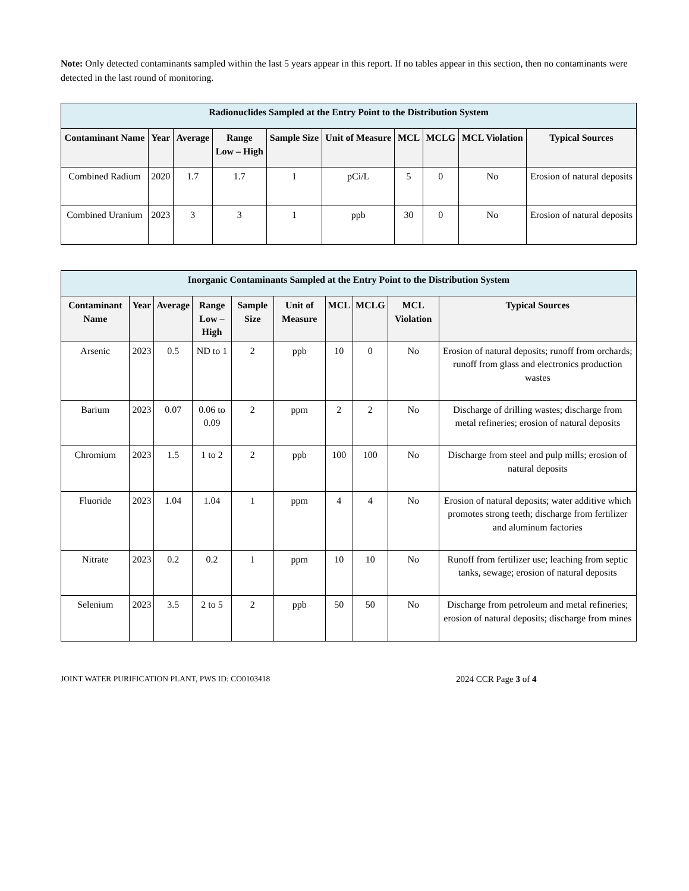Note: Only detected contaminants sampled within the last 5 years appear in this report. If no tables appear in this section, then no contaminants were detected in the last round of monitoring.
| Radionuclides Sampled at the Entry Point to the Distribution System | | | | | | | | | |
| --- | --- | --- | --- | --- | --- | --- | --- | --- | --- |
| Contaminant Name | Year | Average | Range Low – High | Sample Size | Unit of Measure | MCL | MCLG | MCL Violation | Typical Sources |
| Combined Radium | 2020 | 1.7 | 1.7 | 1 | pCi/L | 5 | 0 | No | Erosion of natural deposits |
| Combined Uranium | 2023 | 3 | 3 | 1 | ppb | 30 | 0 | No | Erosion of natural deposits |
| Inorganic Contaminants Sampled at the Entry Point to the Distribution System | | | | | | | | | |
| --- | --- | --- | --- | --- | --- | --- | --- | --- | --- |
| Contaminant Name | Year | Average | Range Low – High | Sample Size | Unit of Measure | MCL | MCLG | MCL Violation | Typical Sources |
| Arsenic | 2023 | 0.5 | ND to 1 | 2 | ppb | 10 | 0 | No | Erosion of natural deposits; runoff from orchards; runoff from glass and electronics production wastes |
| Barium | 2023 | 0.07 | 0.06 to 0.09 | 2 | ppm | 2 | 2 | No | Discharge of drilling wastes; discharge from metal refineries; erosion of natural deposits |
| Chromium | 2023 | 1.5 | 1 to 2 | 2 | ppb | 100 | 100 | No | Discharge from steel and pulp mills; erosion of natural deposits |
| Fluoride | 2023 | 1.04 | 1.04 | 1 | ppm | 4 | 4 | No | Erosion of natural deposits; water additive which promotes strong teeth; discharge from fertilizer and aluminum factories |
| Nitrate | 2023 | 0.2 | 0.2 | 1 | ppm | 10 | 10 | No | Runoff from fertilizer use; leaching from septic tanks, sewage; erosion of natural deposits |
| Selenium | 2023 | 3.5 | 2 to 5 | 2 | ppb | 50 | 50 | No | Discharge from petroleum and metal refineries; erosion of natural deposits; discharge from mines |
JOINT WATER PURIFICATION PLANT, PWS ID: CO0103418 2024 CCR Page 3 of 4